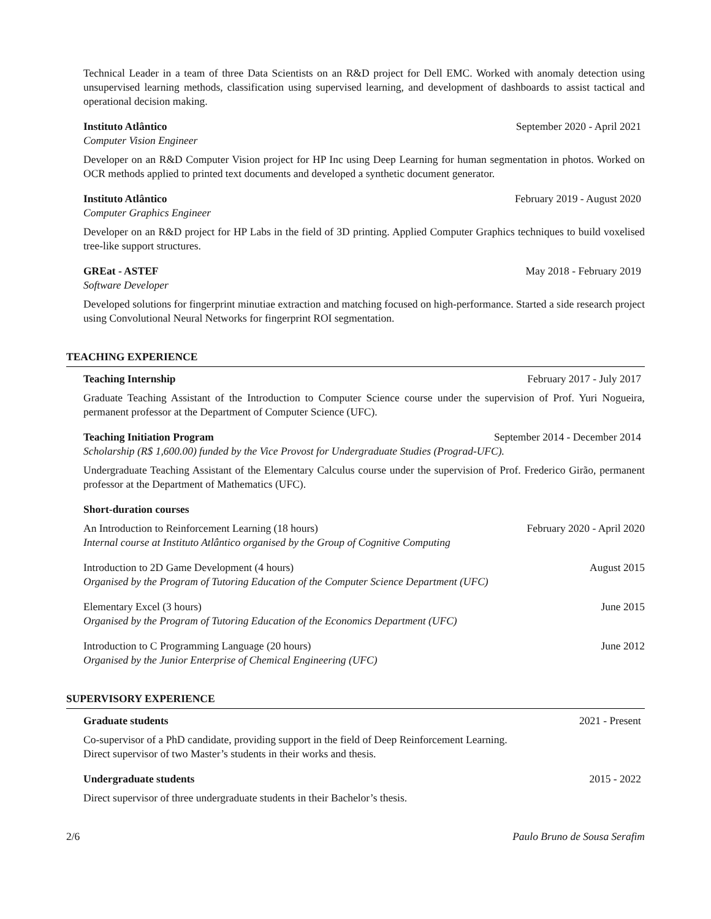Technical Leader in a team of three Data Scientists on an R&D project for Dell EMC. Worked with anomaly detection using unsupervised learning methods, classification using supervised learning, and development of dashboards to assist tactical and operational decision making.
Instituto Atlântico September 2020 - April 2021
Computer Vision Engineer
Developer on an R&D Computer Vision project for HP Inc using Deep Learning for human segmentation in photos. Worked on OCR methods applied to printed text documents and developed a synthetic document generator.
Instituto Atlântico February 2019 - August 2020
Computer Graphics Engineer
Developer on an R&D project for HP Labs in the field of 3D printing. Applied Computer Graphics techniques to build voxelised tree-like support structures.
GREat - ASTEF May 2018 - February 2019
Software Developer
Developed solutions for fingerprint minutiae extraction and matching focused on high-performance. Started a side research project using Convolutional Neural Networks for fingerprint ROI segmentation.
TEACHING EXPERIENCE
Teaching Internship February 2017 - July 2017
Graduate Teaching Assistant of the Introduction to Computer Science course under the supervision of Prof. Yuri Nogueira, permanent professor at the Department of Computer Science (UFC).
Teaching Initiation Program September 2014 - December 2014
Scholarship (R$ 1,600.00) funded by the Vice Provost for Undergraduate Studies (Prograd-UFC).
Undergraduate Teaching Assistant of the Elementary Calculus course under the supervision of Prof. Frederico Girão, permanent professor at the Department of Mathematics (UFC).
Short-duration courses
An Introduction to Reinforcement Learning (18 hours) February 2020 - April 2020
Internal course at Instituto Atlântico organised by the Group of Cognitive Computing
Introduction to 2D Game Development (4 hours) August 2015
Organised by the Program of Tutoring Education of the Computer Science Department (UFC)
Elementary Excel (3 hours) June 2015
Organised by the Program of Tutoring Education of the Economics Department (UFC)
Introduction to C Programming Language (20 hours) June 2012
Organised by the Junior Enterprise of Chemical Engineering (UFC)
SUPERVISORY EXPERIENCE
Graduate students 2021 - Present
Co-supervisor of a PhD candidate, providing support in the field of Deep Reinforcement Learning.
Direct supervisor of two Master’s students in their works and thesis.
Undergraduate students 2015 - 2022
Direct supervisor of three undergraduate students in their Bachelor’s thesis.
2/6 Paulo Bruno de Sousa Serafim